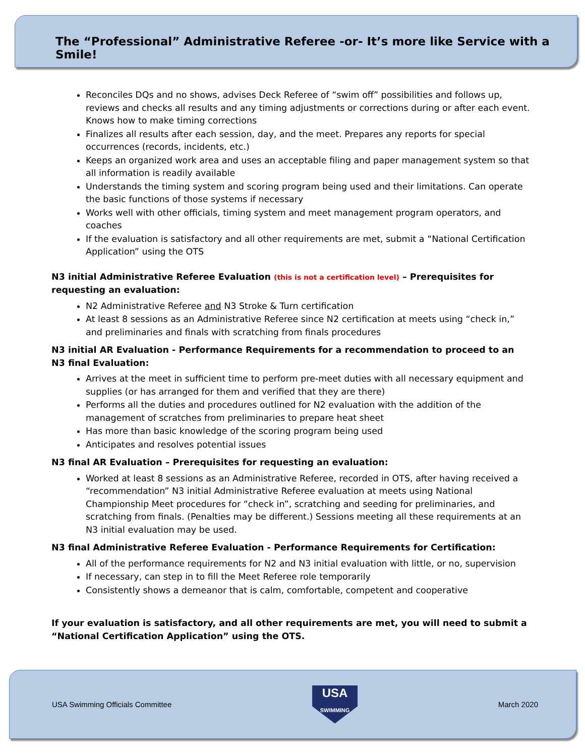The “Professional” Administrative Referee -or- It’s more like Service with a Smile!
Reconciles DQs and no shows, advises Deck Referee of “swim off” possibilities and follows up, reviews and checks all results and any timing adjustments or corrections during or after each event. Knows how to make timing corrections
Finalizes all results after each session, day, and the meet. Prepares any reports for special occurrences (records, incidents, etc.)
Keeps an organized work area and uses an acceptable filing and paper management system so that all information is readily available
Understands the timing system and scoring program being used and their limitations. Can operate the basic functions of those systems if necessary
Works well with other officials, timing system and meet management program operators, and coaches
If the evaluation is satisfactory and all other requirements are met, submit a “National Certification Application” using the OTS
N3 initial Administrative Referee Evaluation (this is not a certification level) – Prerequisites for requesting an evaluation:
N2 Administrative Referee and N3 Stroke & Turn certification
At least 8 sessions as an Administrative Referee since N2 certification at meets using “check in,” and preliminaries and finals with scratching from finals procedures
N3 initial AR Evaluation - Performance Requirements for a recommendation to proceed to an N3 final Evaluation:
Arrives at the meet in sufficient time to perform pre-meet duties with all necessary equipment and supplies (or has arranged for them and verified that they are there)
Performs all the duties and procedures outlined for N2 evaluation with the addition of the management of scratches from preliminaries to prepare heat sheet
Has more than basic knowledge of the scoring program being used
Anticipates and resolves potential issues
N3 final AR Evaluation – Prerequisites for requesting an evaluation:
Worked at least 8 sessions as an Administrative Referee, recorded in OTS, after having received a “recommendation” N3 initial Administrative Referee evaluation at meets using National Championship Meet procedures for “check in”, scratching and seeding for preliminaries, and scratching from finals. (Penalties may be different.) Sessions meeting all these requirements at an N3 initial evaluation may be used.
N3 final Administrative Referee Evaluation - Performance Requirements for Certification:
All of the performance requirements for N2 and N3 initial evaluation with little, or no, supervision
If necessary, can step in to fill the Meet Referee role temporarily
Consistently shows a demeanor that is calm, comfortable, competent and cooperative
If your evaluation is satisfactory, and all other requirements are met, you will need to submit a “National Certification Application” using the OTS.
USA Swimming Officials Committee
USA
SWIMMING
March 2020